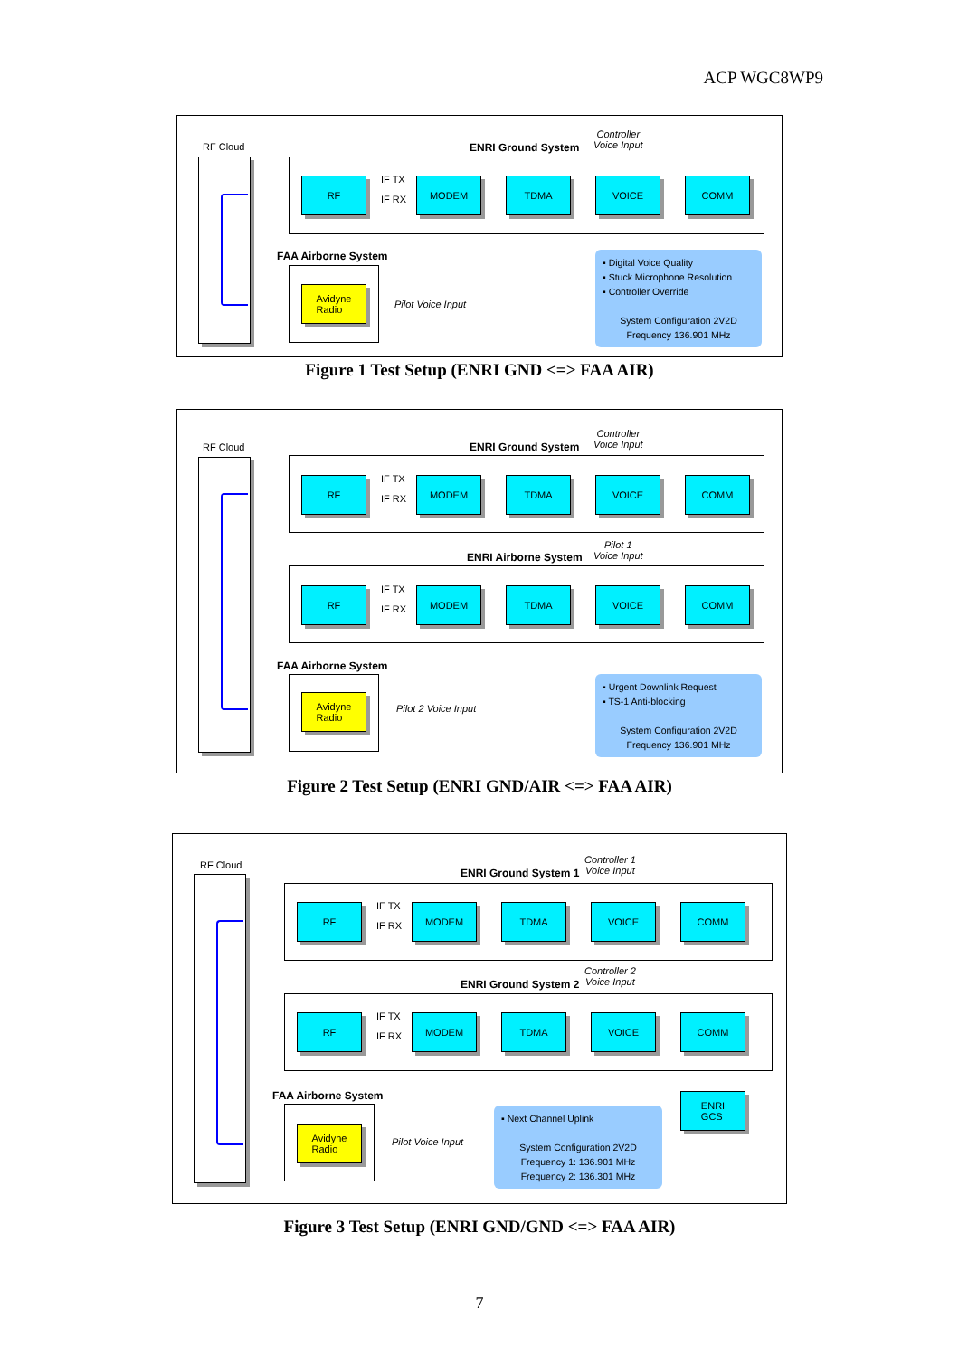ACP WGC8WP9
RF Cloud ENRI Ground System
Controller
Voice Input
RF IF TX
IF RX
MODEM TDMA VOICE COMM
FAA Airborne System
Avidyne
Radio
Pilot Voice Input
▪ Digital Voice Quality
▪ Stuck Microphone Resolution
▪ Controller Override
System Configuration 2V2D
Frequency 136.901 MHz
Figure 1 Test Setup (ENRI GND <=> FAA AIR)
RF Cloud ENRI Ground System
Controller
Voice Input
RF IF TX
IF RX
MODEM TDMA VOICE COMM
ENRI Airborne System
Pilot 1
Voice Input
RF IF TX
IF RX
MODEM TDMA VOICE COMM
FAA Airborne System
Avidyne
Radio
Pilot 2 Voice Input
▪ Urgent Downlink Request
▪ TS-1 Anti-blocking
System Configuration 2V2D
Frequency 136.901 MHz
Figure 2 Test Setup (ENRI GND/AIR <=> FAA AIR)
RF Cloud
ENRI Ground System 1
Controller 1
Voice Input
RF IF TX
IF RX
MODEM TDMA VOICE COMM
ENRI Ground System 2
Controller 2
Voice Input
RF IF TX
IF RX
MODEM TDMA VOICE COMM
FAA Airborne System
Avidyne
Radio
Pilot Voice Input
▪ Next Channel Uplink
System Configuration 2V2D
Frequency 1: 136.901 MHz
Frequency 2: 136.301 MHz
ENRI
GCS
Figure 3 Test Setup (ENRI GND/GND <=> FAA AIR)
7